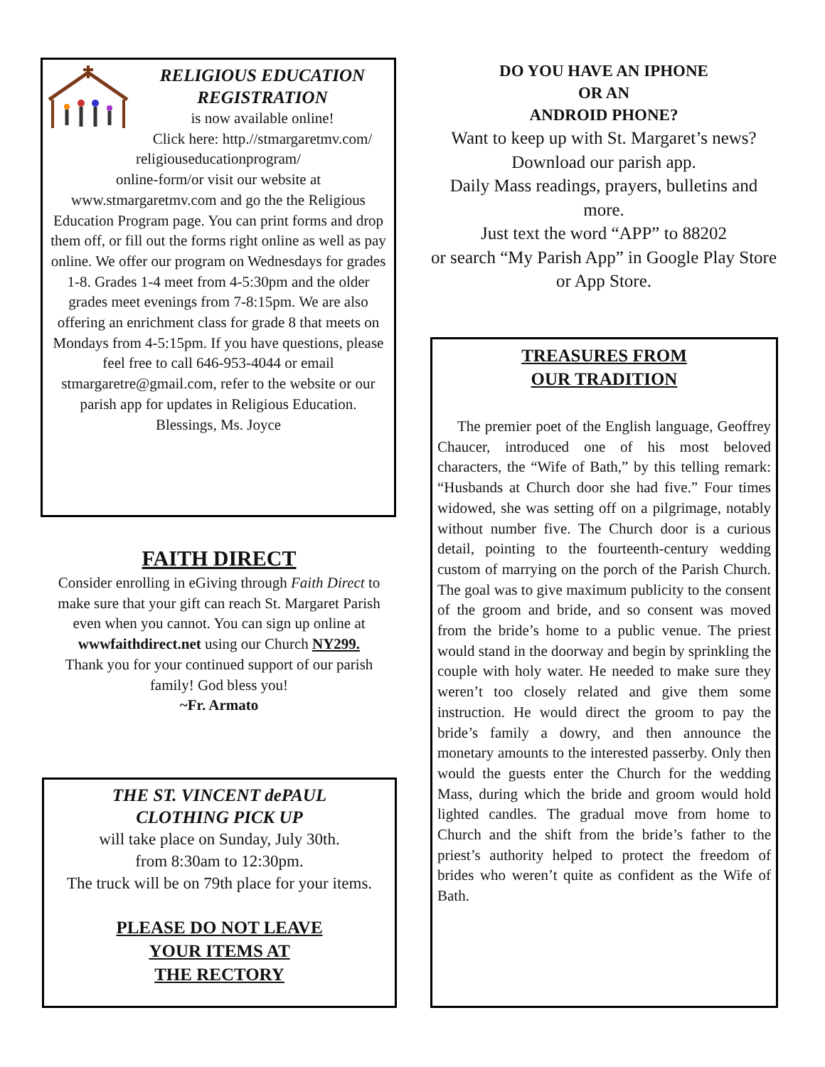RELIGIOUS EDUCATION
REGISTRATION
is now available online!
Click here: http.//stmargaretmv.com/ religiouseducationprogram/
online-form/or visit our website at www.stmargaretmv.com and go the the Religious Education Program page. You can print forms and drop them off, or fill out the forms right online as well as pay online. We offer our program on Wednesdays for grades 1-8. Grades 1-4 meet from 4-5:30pm and the older grades meet evenings from 7-8:15pm. We are also offering an enrichment class for grade 8 that meets on Mondays from 4-5:15pm. If you have questions, please feel free to call 646-953-4044 or email stmargaretre@gmail.com, refer to the website or our parish app for updates in Religious Education.
Blessings, Ms. Joyce
FAITH DIRECT
Consider enrolling in eGiving through Faith Direct to make sure that your gift can reach St. Margaret Parish even when you cannot. You can sign up online at wwwfaithdirect.net using our Church NY299.
Thank you for your continued support of our parish family! God bless you!
~Fr. Armato
THE ST. VINCENT dePAUL
CLOTHING PICK UP
will take place on Sunday, July 30th.
from 8:30am to 12:30pm.
The truck will be on 79th place for your items.
PLEASE DO NOT LEAVE
YOUR ITEMS AT
THE RECTORY
DO YOU HAVE AN IPHONE
OR AN
ANDROID PHONE?
Want to keep up with St. Margaret’s news? Download our parish app.
Daily Mass readings, prayers, bulletins and more.
Just text the word “APP” to 88202
or search “My Parish App” in Google Play Store or App Store.
TREASURES FROM
OUR TRADITION
The premier poet of the English language, Geoffrey Chaucer, introduced one of his most beloved characters, the “Wife of Bath,” by this telling remark: “Husbands at Church door she had five.” Four times widowed, she was setting off on a pilgrimage, notably without number five. The Church door is a curious detail, pointing to the fourteenth-century wedding custom of marrying on the porch of the Parish Church. The goal was to give maximum publicity to the consent of the groom and bride, and so consent was moved from the bride’s home to a public venue. The priest would stand in the doorway and begin by sprinkling the couple with holy water. He needed to make sure they weren’t too closely related and give them some instruction. He would direct the groom to pay the bride’s family a dowry, and then announce the monetary amounts to the interested passerby. Only then would the guests enter the Church for the wedding Mass, during which the bride and groom would hold lighted candles. The gradual move from home to Church and the shift from the bride’s father to the priest’s authority helped to protect the freedom of brides who weren’t quite as confident as the Wife of Bath.